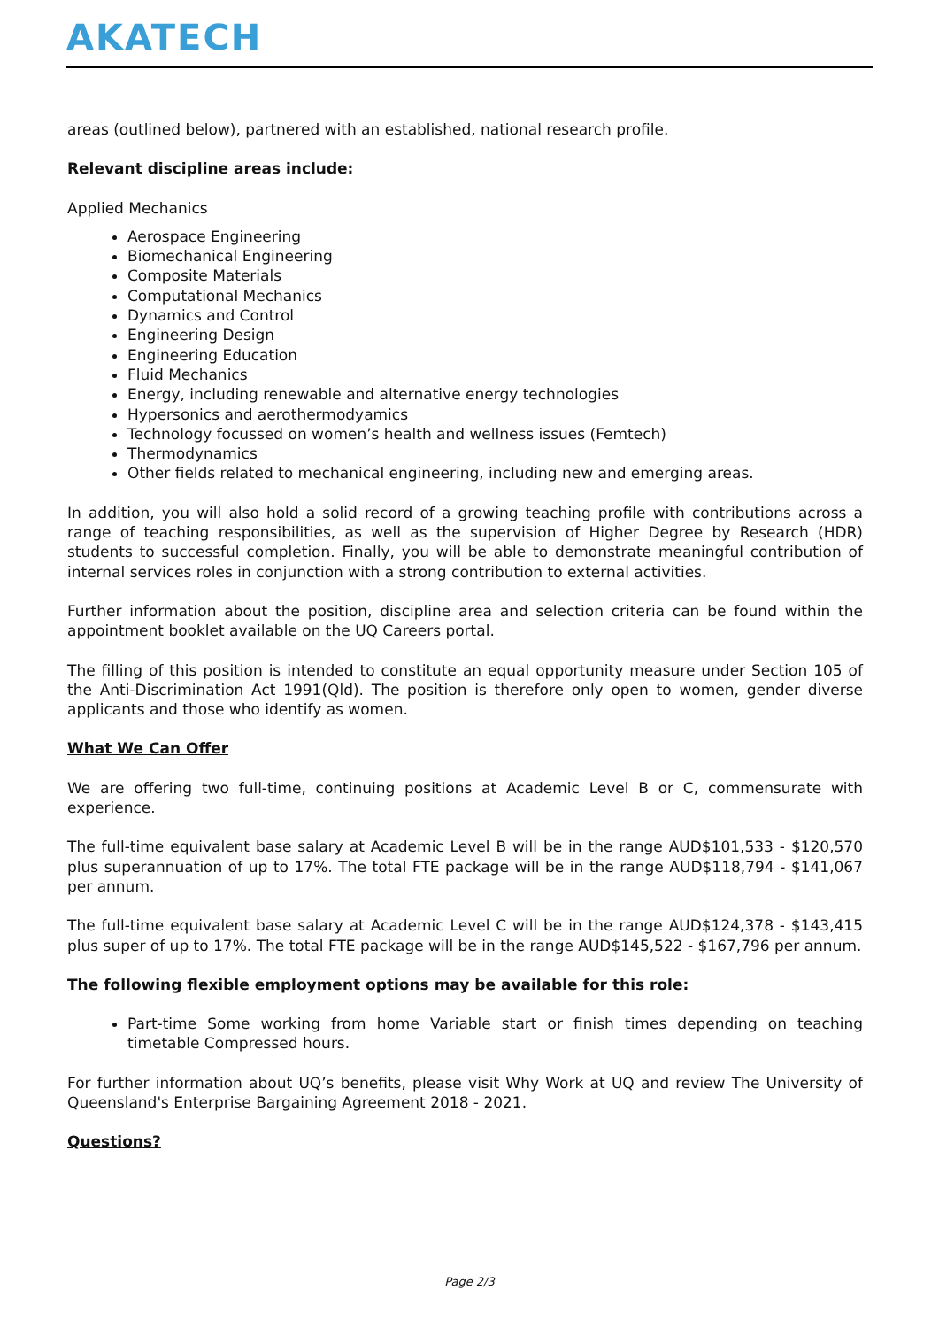AKATECH
areas (outlined below), partnered with an established, national research profile.
Relevant discipline areas include:
Applied Mechanics
Aerospace Engineering
Biomechanical Engineering
Composite Materials
Computational Mechanics
Dynamics and Control
Engineering Design
Engineering Education
Fluid Mechanics
Energy, including renewable and alternative energy technologies
Hypersonics and aerothermodyamics
Technology focussed on women’s health and wellness issues (Femtech)
Thermodynamics
Other fields related to mechanical engineering, including new and emerging areas.
In addition, you will also hold a solid record of a growing teaching profile with contributions across a range of teaching responsibilities, as well as the supervision of Higher Degree by Research (HDR) students to successful completion. Finally, you will be able to demonstrate meaningful contribution of internal services roles in conjunction with a strong contribution to external activities.
Further information about the position, discipline area and selection criteria can be found within the appointment booklet available on the UQ Careers portal.
The filling of this position is intended to constitute an equal opportunity measure under Section 105 of the Anti-Discrimination Act 1991(Qld). The position is therefore only open to women, gender diverse applicants and those who identify as women.
What We Can Offer
We are offering two full-time, continuing positions at Academic Level B or C, commensurate with experience.
The full-time equivalent base salary at Academic Level B will be in the range AUD$101,533 - $120,570 plus superannuation of up to 17%. The total FTE package will be in the range AUD$118,794 - $141,067 per annum.
The full-time equivalent base salary at Academic Level C will be in the range AUD$124,378 - $143,415 plus super of up to 17%. The total FTE package will be in the range AUD$145,522 - $167,796 per annum.
The following flexible employment options may be available for this role:
Part-time Some working from home Variable start or finish times depending on teaching timetable Compressed hours.
For further information about UQ’s benefits, please visit Why Work at UQ and review The University of Queensland's Enterprise Bargaining Agreement 2018 - 2021.
Questions?
Page 2/3